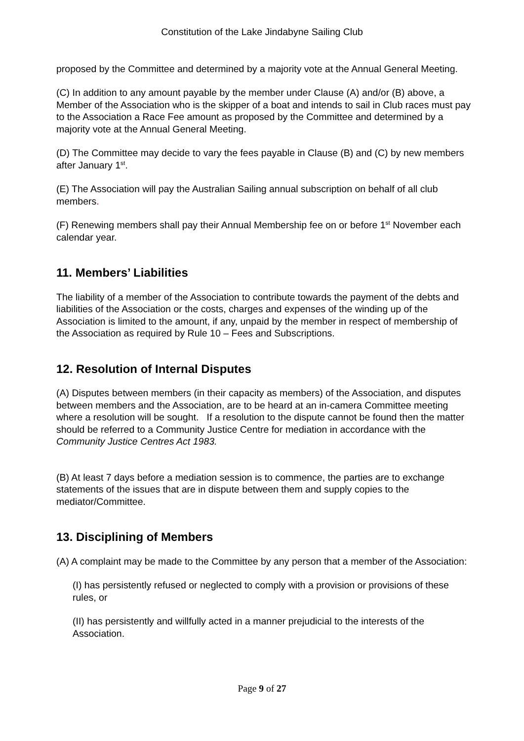Constitution of the Lake Jindabyne Sailing Club
proposed by the Committee and determined by a majority vote at the Annual General Meeting.
(C) In addition to any amount payable by the member under Clause (A) and/or (B) above, a Member of the Association who is the skipper of a boat and intends to sail in Club races must pay to the Association a Race Fee amount as proposed by the Committee and determined by a majority vote at the Annual General Meeting.
(D) The Committee may decide to vary the fees payable in Clause (B) and (C) by new members after January 1<sup>st</sup>.
(E) The Association will pay the Australian Sailing annual subscription on behalf of all club members.
(F) Renewing members shall pay their Annual Membership fee on or before 1<sup>st</sup> November each calendar year.
11. Members’ Liabilities
The liability of a member of the Association to contribute towards the payment of the debts and liabilities of the Association or the costs, charges and expenses of the winding up of the Association is limited to the amount, if any, unpaid by the member in respect of membership of the Association as required by Rule 10 – Fees and Subscriptions.
12. Resolution of Internal Disputes
(A) Disputes between members (in their capacity as members) of the Association, and disputes between members and the Association, are to be heard at an in-camera Committee meeting where a resolution will be sought. If a resolution to the dispute cannot be found then the matter should be referred to a Community Justice Centre for mediation in accordance with the Community Justice Centres Act 1983.
(B) At least 7 days before a mediation session is to commence, the parties are to exchange statements of the issues that are in dispute between them and supply copies to the mediator/Committee.
13. Disciplining of Members
(A) A complaint may be made to the Committee by any person that a member of the Association:
(I) has persistently refused or neglected to comply with a provision or provisions of these rules, or
(II) has persistently and willfully acted in a manner prejudicial to the interests of the Association.
Page 9 of 27